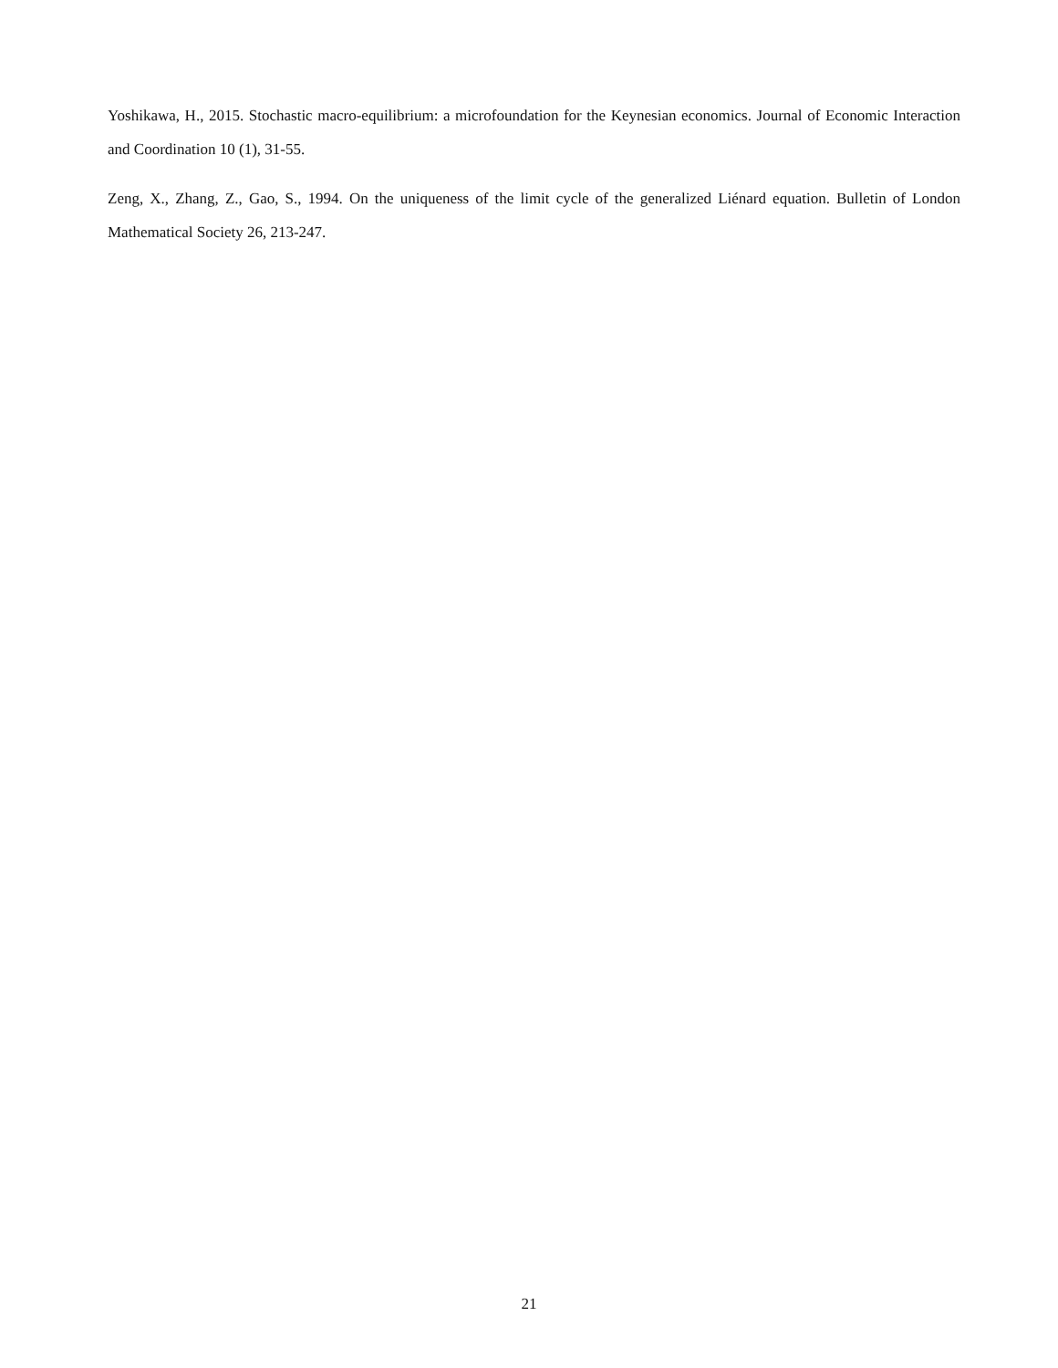Yoshikawa, H., 2015. Stochastic macro-equilibrium: a microfoundation for the Keynesian economics. Journal of Economic Interaction and Coordination 10 (1), 31-55.
Zeng, X., Zhang, Z., Gao, S., 1994. On the uniqueness of the limit cycle of the generalized Liénard equation. Bulletin of London Mathematical Society 26, 213-247.
21